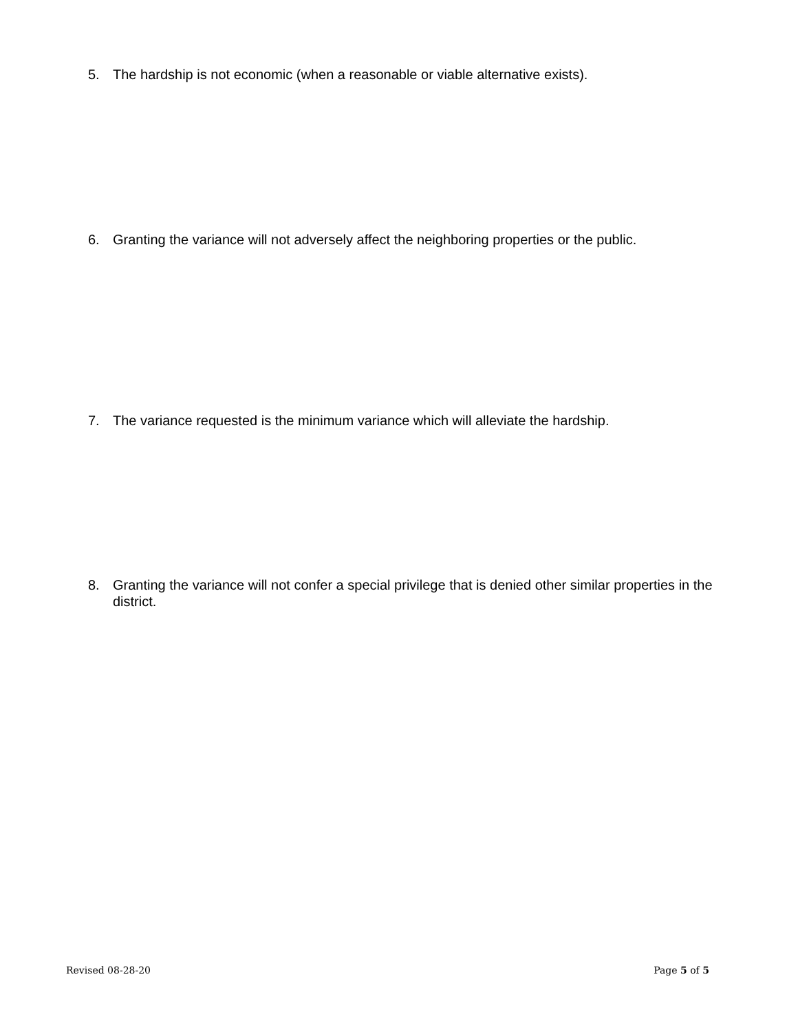5. The hardship is not economic (when a reasonable or viable alternative exists).
6. Granting the variance will not adversely affect the neighboring properties or the public.
7. The variance requested is the minimum variance which will alleviate the hardship.
8. Granting the variance will not confer a special privilege that is denied other similar properties in the district.
Revised 08-28-20 Page 5 of 5